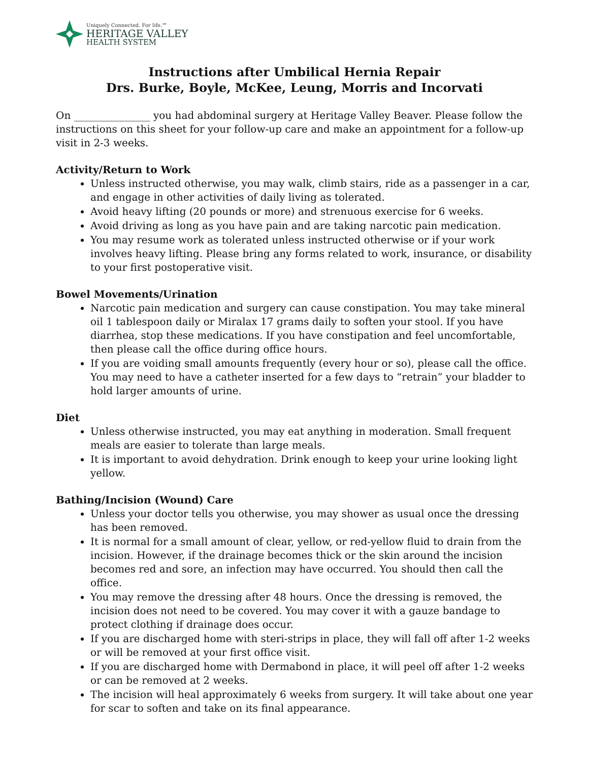Uniquely Connected. For life.℠
HERITAGE VALLEY
HEALTH SYSTEM
Instructions after Umbilical Hernia Repair
Drs. Burke, Boyle, McKee, Leung, Morris and Incorvati
On _______________ you had abdominal surgery at Heritage Valley Beaver. Please follow the instructions on this sheet for your follow-up care and make an appointment for a follow-up visit in 2-3 weeks.
Activity/Return to Work
Unless instructed otherwise, you may walk, climb stairs, ride as a passenger in a car, and engage in other activities of daily living as tolerated.
Avoid heavy lifting (20 pounds or more) and strenuous exercise for 6 weeks.
Avoid driving as long as you have pain and are taking narcotic pain medication.
You may resume work as tolerated unless instructed otherwise or if your work involves heavy lifting. Please bring any forms related to work, insurance, or disability to your first postoperative visit.
Bowel Movements/Urination
Narcotic pain medication and surgery can cause constipation. You may take mineral oil 1 tablespoon daily or Miralax 17 grams daily to soften your stool. If you have diarrhea, stop these medications. If you have constipation and feel uncomfortable, then please call the office during office hours.
If you are voiding small amounts frequently (every hour or so), please call the office. You may need to have a catheter inserted for a few days to “retrain” your bladder to hold larger amounts of urine.
Diet
Unless otherwise instructed, you may eat anything in moderation. Small frequent meals are easier to tolerate than large meals.
It is important to avoid dehydration. Drink enough to keep your urine looking light yellow.
Bathing/Incision (Wound) Care
Unless your doctor tells you otherwise, you may shower as usual once the dressing has been removed.
It is normal for a small amount of clear, yellow, or red-yellow fluid to drain from the incision. However, if the drainage becomes thick or the skin around the incision becomes red and sore, an infection may have occurred. You should then call the office.
You may remove the dressing after 48 hours. Once the dressing is removed, the incision does not need to be covered. You may cover it with a gauze bandage to protect clothing if drainage does occur.
If you are discharged home with steri-strips in place, they will fall off after 1-2 weeks or will be removed at your first office visit.
If you are discharged home with Dermabond in place, it will peel off after 1-2 weeks or can be removed at 2 weeks.
The incision will heal approximately 6 weeks from surgery. It will take about one year for scar to soften and take on its final appearance.